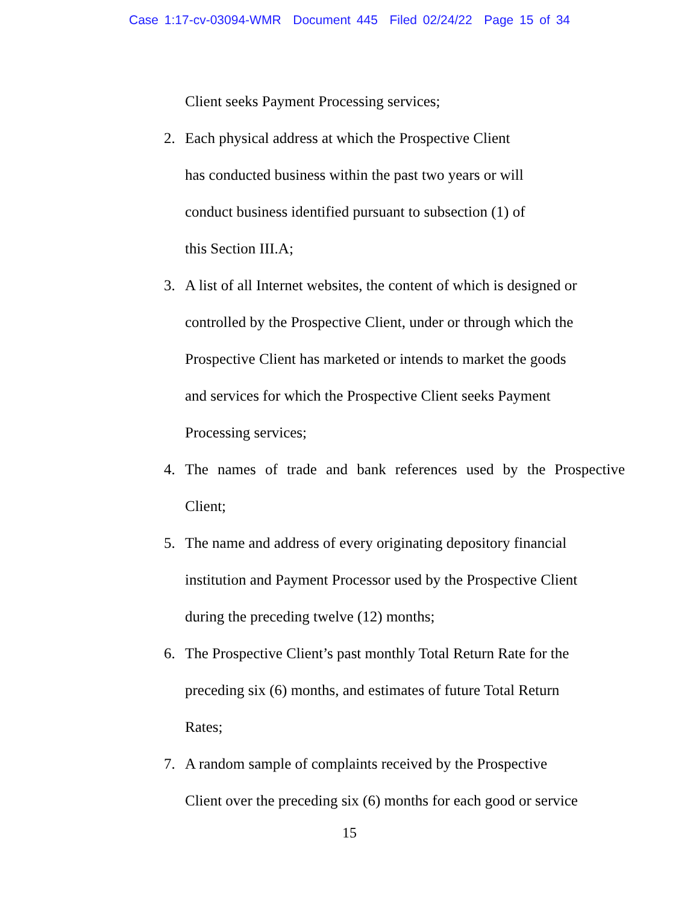Case 1:17-cv-03094-WMR Document 445 Filed 02/24/22 Page 15 of 34
Client seeks Payment Processing services;
2.
Each physical address at which the Prospective Client
has conducted business within the past two years or will
conduct business identified pursuant to subsection (1) of
this Section III.A;
3.
A list of all Internet websites, the content of which is designed or
controlled by the Prospective Client, under or through which the
Prospective Client has marketed or intends to market the goods
and services for which the Prospective Client seeks Payment
Processing services;
4.
The names of trade and bank references used by the Prospective
Client;
5.
The name and address of every originating depository financial
institution and Payment Processor used by the Prospective Client
during the preceding twelve (12) months;
6.
The Prospective Client’s past monthly Total Return Rate for the
preceding six (6) months, and estimates of future Total Return
Rates;
7.
A random sample of complaints received by the Prospective
Client over the preceding six (6) months for each good or service
15